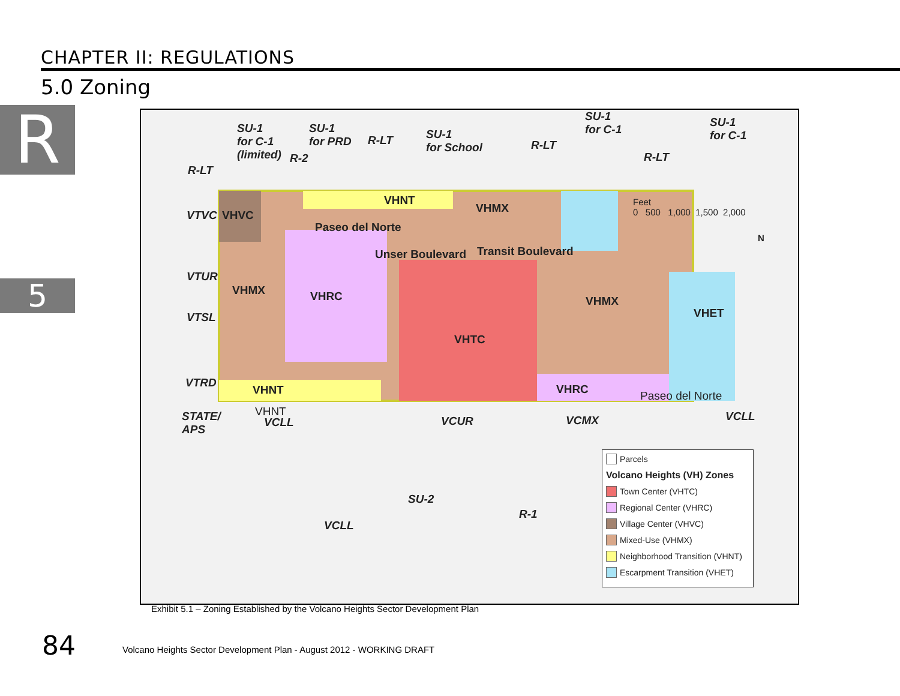CHAPTER II: REGULATIONS
5.0 Zoning
R
5
SU-1
for C-1
(limited)
SU-1
for PRD
R-LT
SU-1
for School
R-LT
SU-1
for C-1
SU-1
for C-1
R-LT
R-LT
R-2
VTVC VHVC
VHNT
VHMX
VTUR
VHMX VHRC
Paseo del Norte
Unser Boulevard Transit Boulevard
VHMX
VHET
VTSL
VHTC
VTRD
VHNT VHRC Paseo del Norte
STATE/
APS
VHNT
VCLL VCUR VCMX VCLL
SU-2
R-1
VCLL
Feet
0 500 1,000 1,500 2,000
N
Parcels
Volcano Heights (VH) Zones
Town Center (VHTC)
Regional Center (VHRC)
Village Center (VHVC)
Mixed-Use (VHMX)
Neighborhood Transition (VHNT)
Escarpment Transition (VHET)
Exhibit 5.1 – Zoning Established by the Volcano Heights Sector Development Plan
84
Volcano Heights Sector Development Plan - August 2012 - WORKING DRAFT